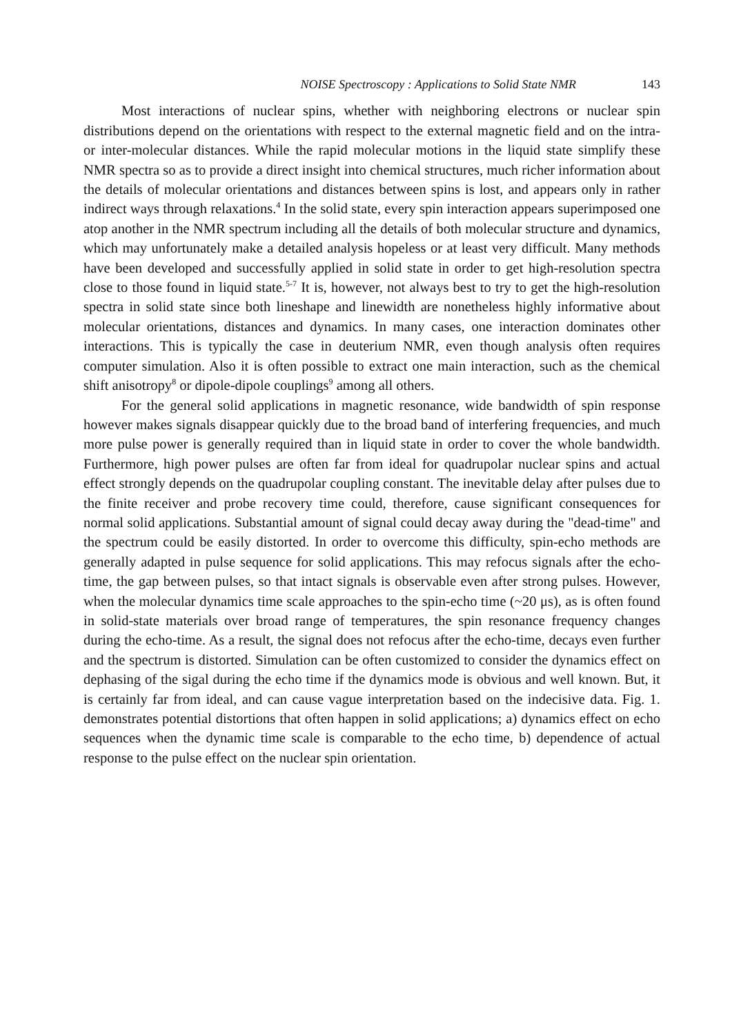NOISE Spectroscopy : Applications to Solid State NMR 143
Most interactions of nuclear spins, whether with neighboring electrons or nuclear spin distributions depend on the orientations with respect to the external magnetic field and on the intra- or inter-molecular distances. While the rapid molecular motions in the liquid state simplify these NMR spectra so as to provide a direct insight into chemical structures, much richer information about the details of molecular orientations and distances between spins is lost, and appears only in rather indirect ways through relaxations.<sup>4</sup> In the solid state, every spin interaction appears superimposed one atop another in the NMR spectrum including all the details of both molecular structure and dynamics, which may unfortunately make a detailed analysis hopeless or at least very difficult. Many methods have been developed and successfully applied in solid state in order to get high-resolution spectra close to those found in liquid state.<sup>5-7</sup> It is, however, not always best to try to get the high-resolution spectra in solid state since both lineshape and linewidth are nonetheless highly informative about molecular orientations, distances and dynamics. In many cases, one interaction dominates other interactions. This is typically the case in deuterium NMR, even though analysis often requires computer simulation. Also it is often possible to extract one main interaction, such as the chemical shift anisotropy<sup>8</sup> or dipole-dipole couplings<sup>9</sup> among all others.
For the general solid applications in magnetic resonance, wide bandwidth of spin response however makes signals disappear quickly due to the broad band of interfering frequencies, and much more pulse power is generally required than in liquid state in order to cover the whole bandwidth. Furthermore, high power pulses are often far from ideal for quadrupolar nuclear spins and actual effect strongly depends on the quadrupolar coupling constant. The inevitable delay after pulses due to the finite receiver and probe recovery time could, therefore, cause significant consequences for normal solid applications. Substantial amount of signal could decay away during the "dead-time" and the spectrum could be easily distorted. In order to overcome this difficulty, spin-echo methods are generally adapted in pulse sequence for solid applications. This may refocus signals after the echo-time, the gap between pulses, so that intact signals is observable even after strong pulses. However, when the molecular dynamics time scale approaches to the spin-echo time (~20 μs), as is often found in solid-state materials over broad range of temperatures, the spin resonance frequency changes during the echo-time. As a result, the signal does not refocus after the echo-time, decays even further and the spectrum is distorted. Simulation can be often customized to consider the dynamics effect on dephasing of the sigal during the echo time if the dynamics mode is obvious and well known. But, it is certainly far from ideal, and can cause vague interpretation based on the indecisive data. Fig. 1. demonstrates potential distortions that often happen in solid applications; a) dynamics effect on echo sequences when the dynamic time scale is comparable to the echo time, b) dependence of actual response to the pulse effect on the nuclear spin orientation.